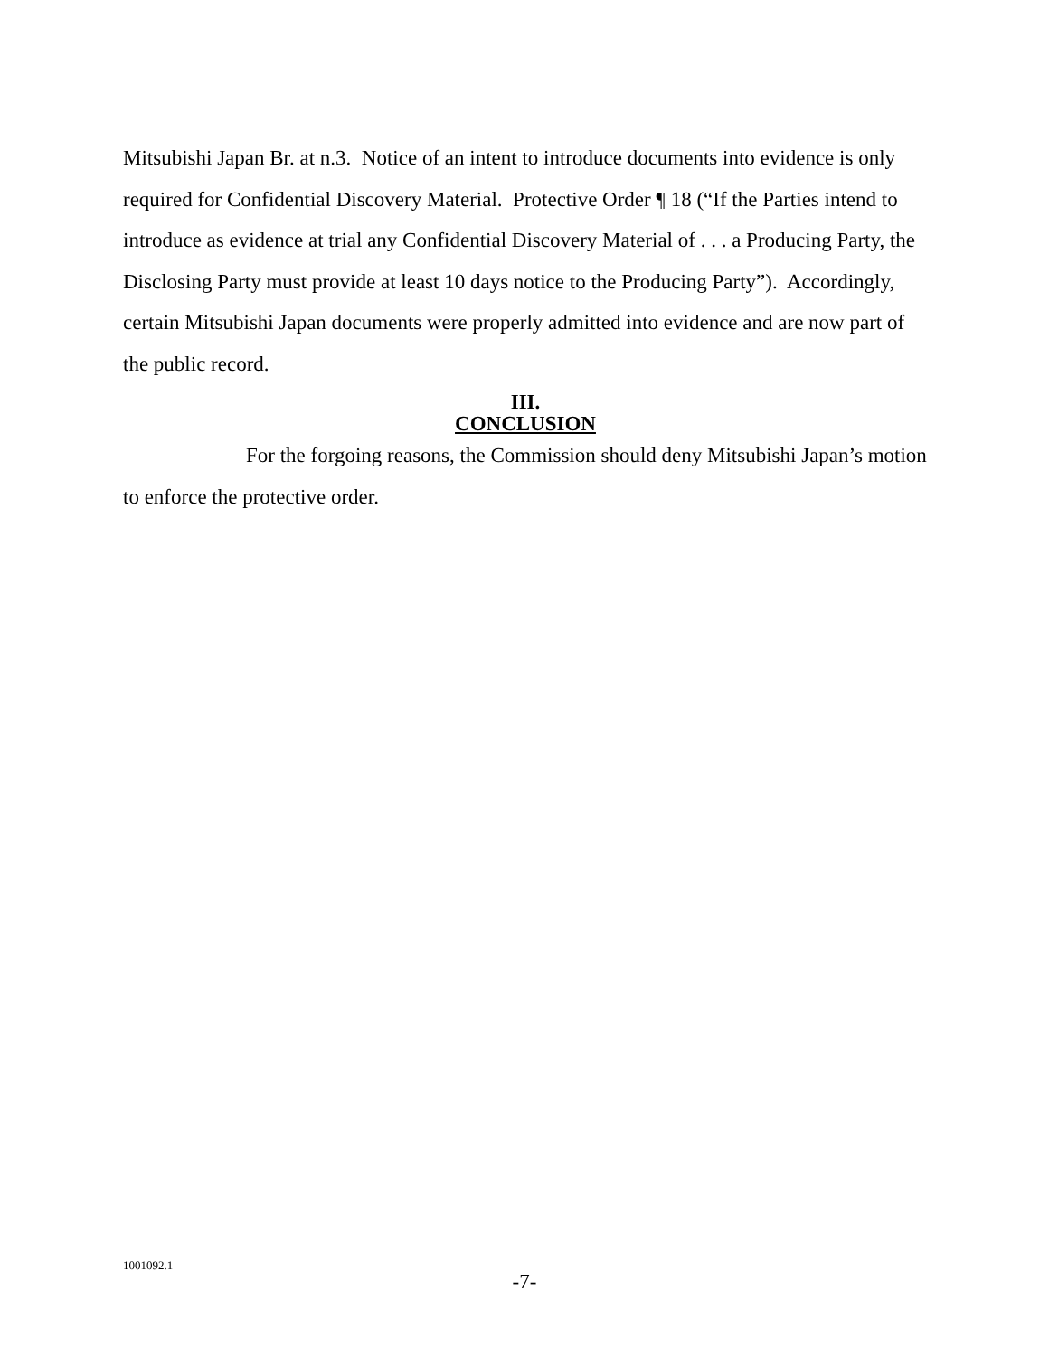Mitsubishi Japan Br. at n.3. Notice of an intent to introduce documents into evidence is only required for Confidential Discovery Material. Protective Order ¶ 18 (“If the Parties intend to introduce as evidence at trial any Confidential Discovery Material of . . . a Producing Party, the Disclosing Party must provide at least 10 days notice to the Producing Party”). Accordingly, certain Mitsubishi Japan documents were properly admitted into evidence and are now part of the public record.
III.
CONCLUSION
For the forgoing reasons, the Commission should deny Mitsubishi Japan’s motion to enforce the protective order.
1001092.1
-7-